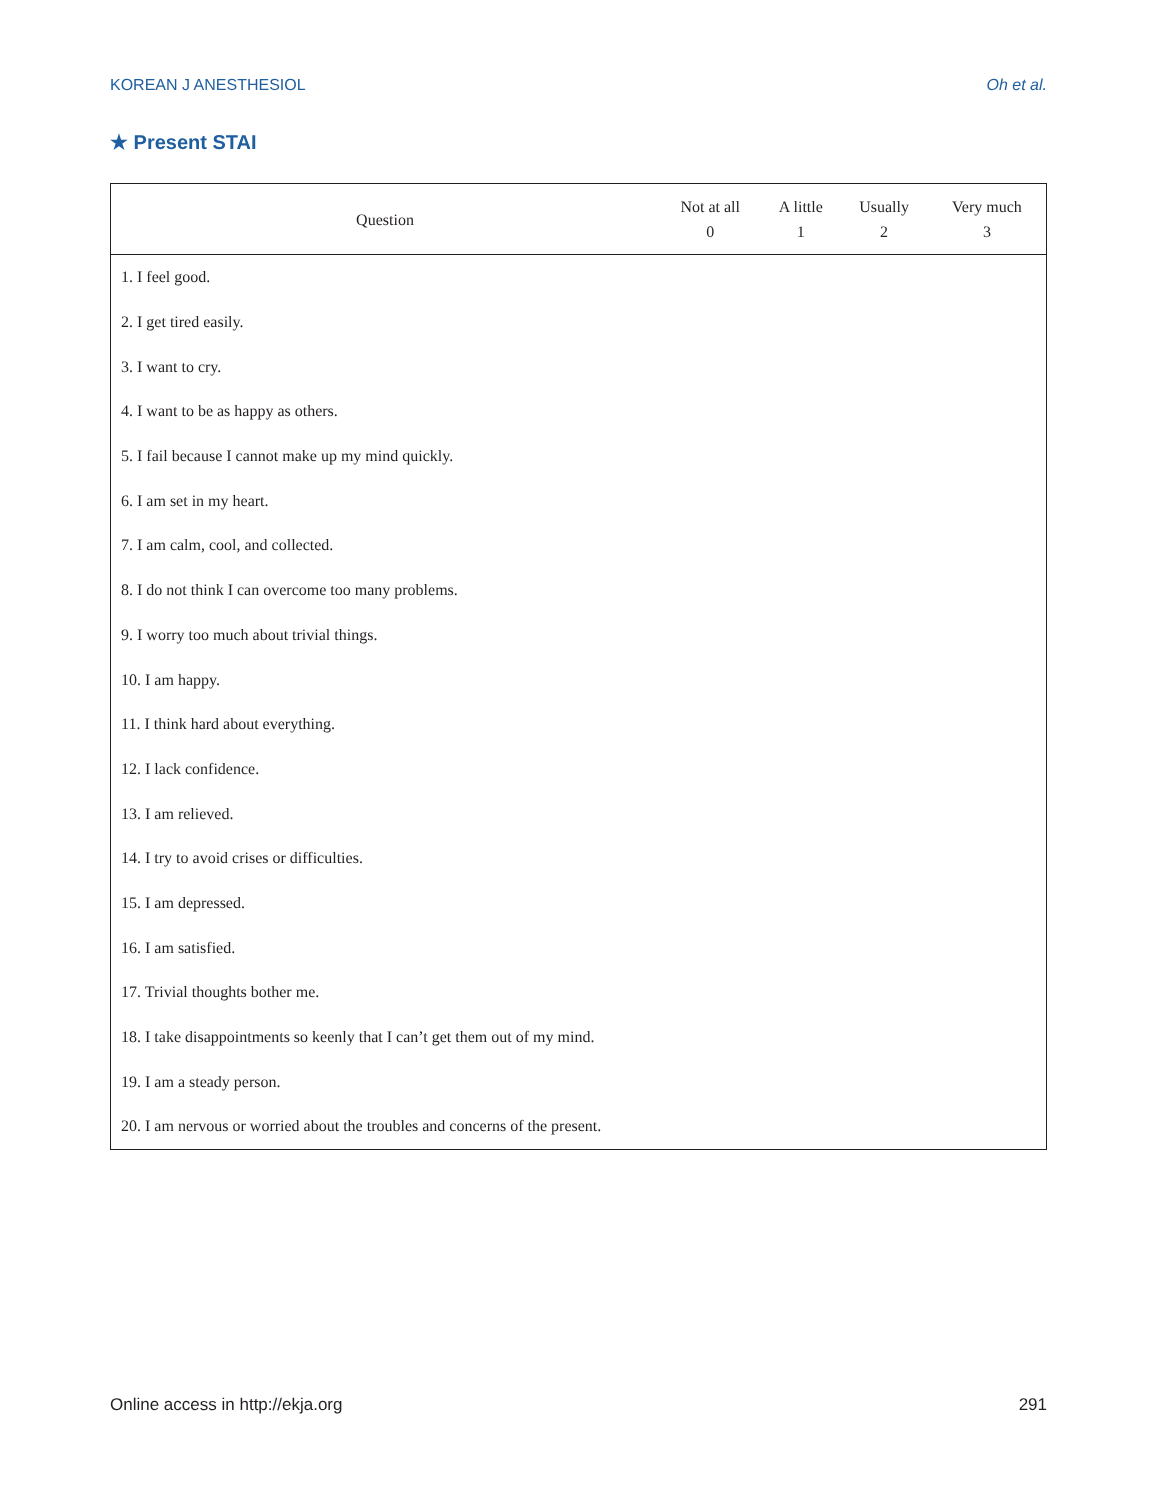KOREAN J ANESTHESIOL Oh et al.
★ Present STAI
| Question | Not at all 0 | A little 1 | Usually 2 | Very much 3 |
| --- | --- | --- | --- | --- |
| 1. I feel good. | | | | |
| 2. I get tired easily. | | | | |
| 3. I want to cry. | | | | |
| 4. I want to be as happy as others. | | | | |
| 5. I fail because I cannot make up my mind quickly. | | | | |
| 6. I am set in my heart. | | | | |
| 7. I am calm, cool, and collected. | | | | |
| 8. I do not think I can overcome too many problems. | | | | |
| 9. I worry too much about trivial things. | | | | |
| 10. I am happy. | | | | |
| 11. I think hard about everything. | | | | |
| 12. I lack confidence. | | | | |
| 13. I am relieved. | | | | |
| 14. I try to avoid crises or difficulties. | | | | |
| 15. I am depressed. | | | | |
| 16. I am satisfied. | | | | |
| 17. Trivial thoughts bother me. | | | | |
| 18. I take disappointments so keenly that I can’t get them out of my mind. | | | | |
| 19. I am a steady person. | | | | |
| 20. I am nervous or worried about the troubles and concerns of the present. | | | | |
Online access in http://ekja.org 291